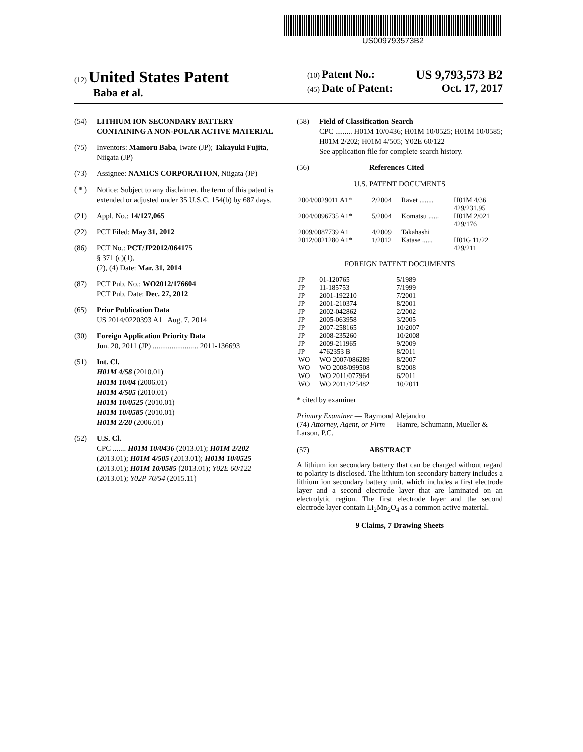US009793573B2
(12) United States Patent
Baba et al.
(10) Patent No.: US 9,793,573 B2
(45) Date of Patent: Oct. 17, 2017
(54) LITHIUM ION SECONDARY BATTERY CONTAINING A NON-POLAR ACTIVE MATERIAL
(75) Inventors: Mamoru Baba, Iwate (JP); Takayuki Fujita, Niigata (JP)
(73) Assignee: NAMICS CORPORATION, Niigata (JP)
( * ) Notice: Subject to any disclaimer, the term of this patent is extended or adjusted under 35 U.S.C. 154(b) by 687 days.
(21) Appl. No.: 14/127,065
(22) PCT Filed: May 31, 2012
(86) PCT No.: PCT/JP2012/064175
§ 371 (c)(1),
(2), (4) Date: Mar. 31, 2014
(87) PCT Pub. No.: WO2012/176604
PCT Pub. Date: Dec. 27, 2012
(65) Prior Publication Data
US 2014/0220393 A1 Aug. 7, 2014
(30) Foreign Application Priority Data
Jun. 20, 2011 (JP) ........................ 2011-136693
(51) Int. Cl.
H01M 4/58 (2010.01)
H01M 10/04 (2006.01)
H01M 4/505 (2010.01)
H01M 10/0525 (2010.01)
H01M 10/0585 (2010.01)
H01M 2/20 (2006.01)
(52) U.S. Cl.
CPC ....... H01M 10/0436 (2013.01); H01M 2/202 (2013.01); H01M 4/505 (2013.01); H01M 10/0525 (2013.01); H01M 10/0585 (2013.01); Y02E 60/122 (2013.01); Y02P 70/54 (2015.11)
(58) Field of Classification Search
CPC ......... H01M 10/0436; H01M 10/0525; H01M 10/0585; H01M 2/202; H01M 4/505; Y02E 60/122
See application file for complete search history.
(56) References Cited
U.S. PATENT DOCUMENTS
| 2004/0029011 A1* | 2/2004 | Ravet ........ | H01M 4/36 429/231.95 |
| 2004/0096735 A1* | 5/2004 | Komatsu ...... | H01M 2/021 429/176 |
| 2009/0087739 A1 | 4/2009 | Takahashi | |
| 2012/0021280 A1* | 1/2012 | Katase ...... | H01G 11/22 429/211 |
FOREIGN PATENT DOCUMENTS
| JP | 01-120765 | 5/1989 |
| JP | 11-185753 | 7/1999 |
| JP | 2001-192210 | 7/2001 |
| JP | 2001-210374 | 8/2001 |
| JP | 2002-042862 | 2/2002 |
| JP | 2005-063958 | 3/2005 |
| JP | 2007-258165 | 10/2007 |
| JP | 2008-235260 | 10/2008 |
| JP | 2009-211965 | 9/2009 |
| JP | 4762353 B | 8/2011 |
| WO | WO 2007/086289 | 8/2007 |
| WO | WO 2008/099508 | 8/2008 |
| WO | WO 2011/077964 | 6/2011 |
| WO | WO 2011/125482 | 10/2011 |
* cited by examiner
Primary Examiner — Raymond Alejandro
(74) Attorney, Agent, or Firm — Hamre, Schumann, Mueller & Larson, P.C.
(57) ABSTRACT
A lithium ion secondary battery that can be charged without regard to polarity is disclosed. The lithium ion secondary battery includes a lithium ion secondary battery unit, which includes a first electrode layer and a second electrode layer that are laminated on an electrolytic region. The first electrode layer and the second electrode layer contain Li<sub>2</sub>Mn<sub>2</sub>O<sub>4</sub> as a common active material.
9 Claims, 7 Drawing Sheets